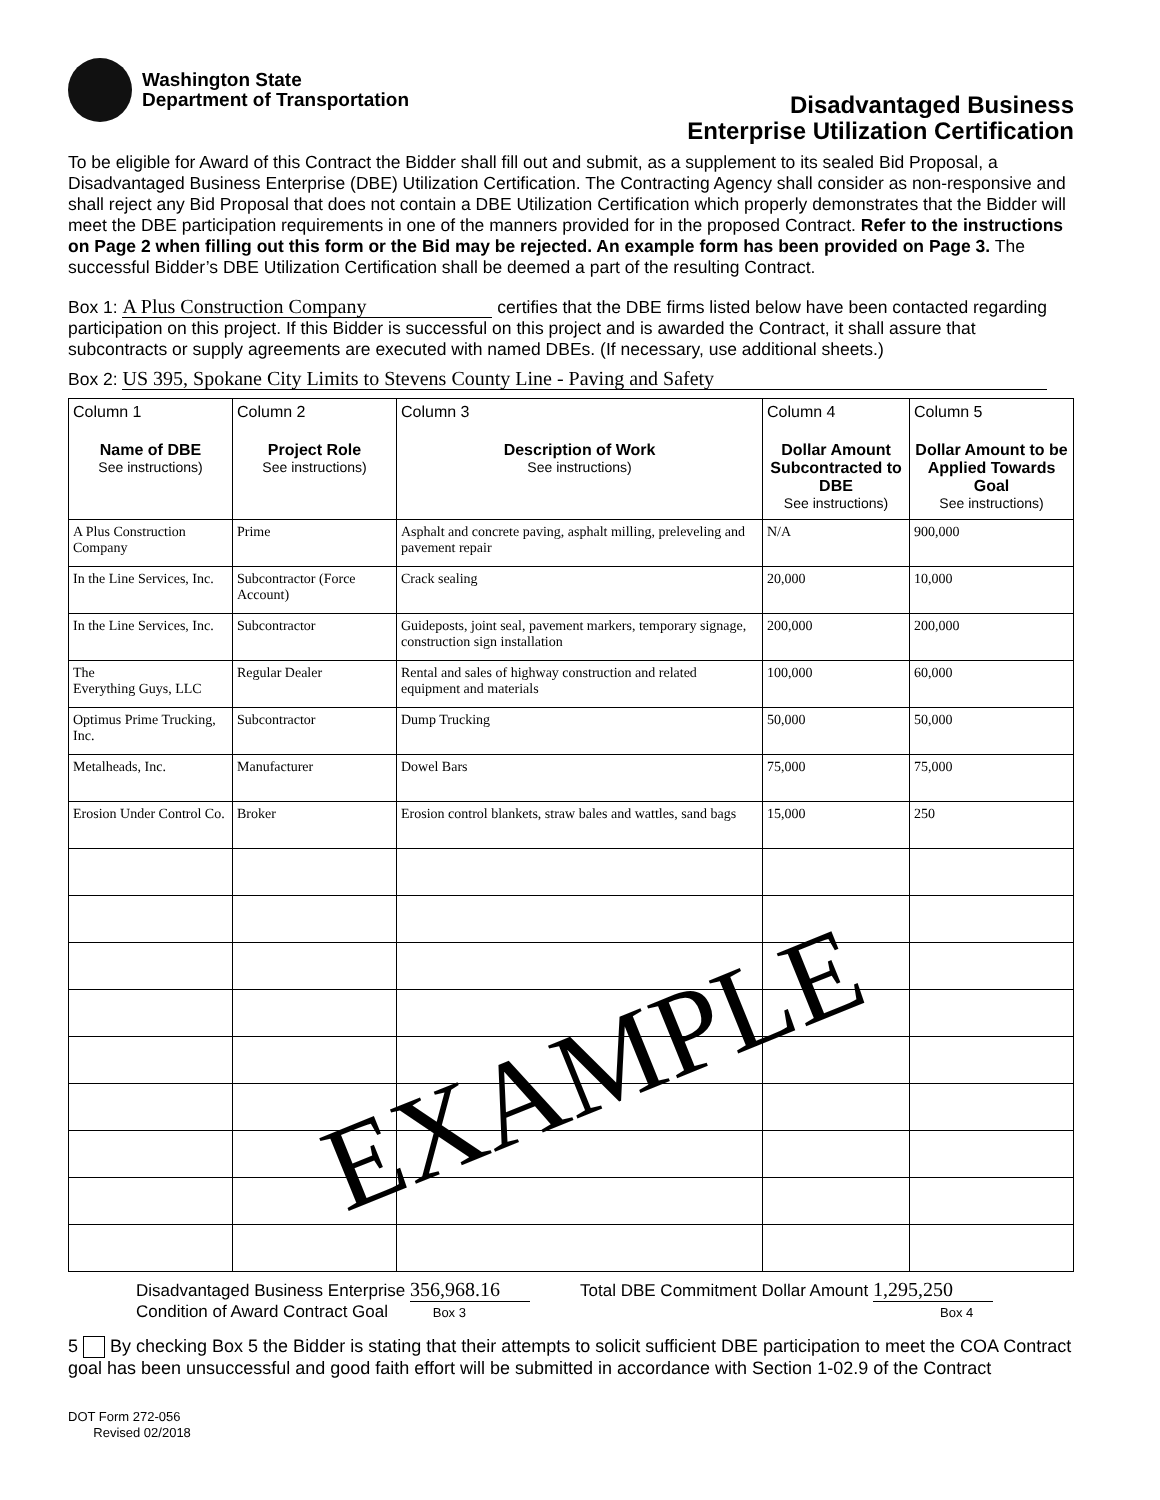Washington State
Department of Transportation
Disadvantaged Business
Enterprise Utilization Certification
To be eligible for Award of this Contract the Bidder shall fill out and submit, as a supplement to its sealed Bid Proposal, a Disadvantaged Business Enterprise (DBE) Utilization Certification. The Contracting Agency shall consider as non-responsive and shall reject any Bid Proposal that does not contain a DBE Utilization Certification which properly demonstrates that the Bidder will meet the DBE participation requirements in one of the manners provided for in the proposed Contract. Refer to the instructions on Page 2 when filling out this form or the Bid may be rejected. An example form has been provided on Page 3. The successful Bidder’s DBE Utilization Certification shall be deemed a part of the resulting Contract.
Box 1: A Plus Construction Company certifies that the DBE firms listed below have been contacted regarding participation on this project. If this Bidder is successful on this project and is awarded the Contract, it shall assure that subcontracts or supply agreements are executed with named DBEs. (If necessary, use additional sheets.)
Box 2: US 395, Spokane City Limits to Stevens County Line - Paving and Safety
| Column 1 Name of DBE See instructions) | Column 2 Project Role See instructions) | Column 3 Description of Work See instructions) | Column 4 Dollar Amount Subcontracted to DBE See instructions) | Column 5 Dollar Amount to be Applied Towards Goal See instructions) |
| --- | --- | --- | --- | --- |
| A Plus Construction Company | Prime | Asphalt and concrete paving, asphalt milling, preleveling and pavement repair | N/A | 900,000 |
| In the Line Services, Inc. | Subcontractor (Force Account) | Crack sealing | 20,000 | 10,000 |
| In the Line Services, Inc. | Subcontractor | Guideposts, joint seal, pavement markers, temporary signage, construction sign installation | 200,000 | 200,000 |
| The Everything Guys, LLC | Regular Dealer | Rental and sales of highway construction and related equipment and materials | 100,000 | 60,000 |
| Optimus Prime Trucking, Inc. | Subcontractor | Dump Trucking | 50,000 | 50,000 |
| Metalheads, Inc. | Manufacturer | Dowel Bars | 75,000 | 75,000 |
| Erosion Under Control Co. | Broker | Erosion control blankets, straw bales and wattles, sand bags | 15,000 | 250 |
EXAMPLE
Disadvantaged Business Enterprise 356,968.16
Condition of Award Contract Goal Box 3
Total DBE Commitment Dollar Amount 1,295,250
Box 4
5 By checking Box 5 the Bidder is stating that their attempts to solicit sufficient DBE participation to meet the COA Contract goal has been unsuccessful and good faith effort will be submitted in accordance with Section 1-02.9 of the Contract
DOT Form 272-056
Revised 02/2018